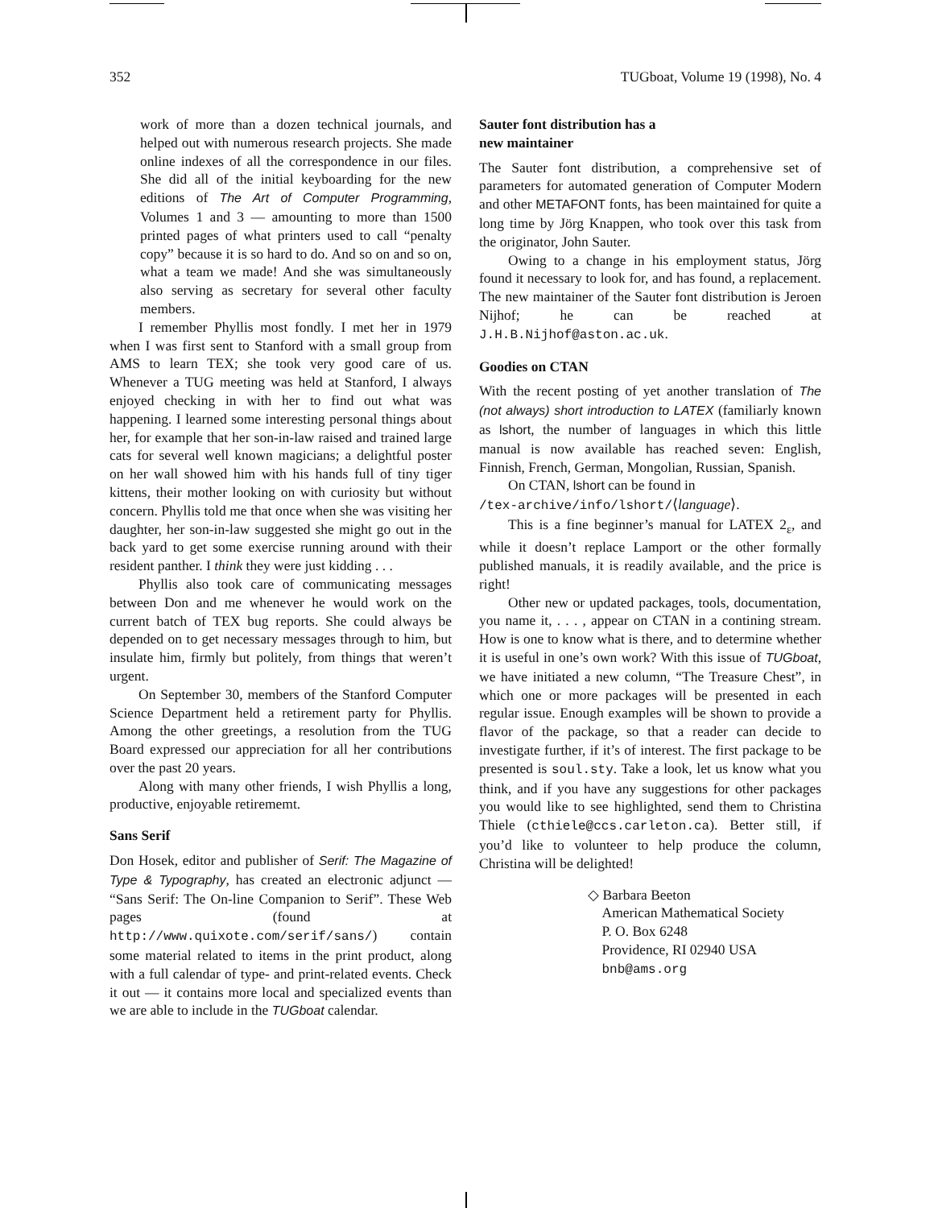352 TUGboat, Volume 19 (1998), No. 4
work of more than a dozen technical journals, and helped out with numerous research projects. She made online indexes of all the correspondence in our files. She did all of the initial keyboarding for the new editions of The Art of Computer Programming, Volumes 1 and 3 — amounting to more than 1500 printed pages of what printers used to call “penalty copy” because it is so hard to do. And so on and so on, what a team we made! And she was simultaneously also serving as secretary for several other faculty members.
I remember Phyllis most fondly. I met her in 1979 when I was first sent to Stanford with a small group from AMS to learn TEX; she took very good care of us. Whenever a TUG meeting was held at Stanford, I always enjoyed checking in with her to find out what was happening. I learned some interesting personal things about her, for example that her son-in-law raised and trained large cats for several well known magicians; a delightful poster on her wall showed him with his hands full of tiny tiger kittens, their mother looking on with curiosity but without concern. Phyllis told me that once when she was visiting her daughter, her son-in-law suggested she might go out in the back yard to get some exercise running around with their resident panther. I think they were just kidding . . .
Phyllis also took care of communicating messages between Don and me whenever he would work on the current batch of TEX bug reports. She could always be depended on to get necessary messages through to him, but insulate him, firmly but politely, from things that weren’t urgent.
On September 30, members of the Stanford Computer Science Department held a retirement party for Phyllis. Among the other greetings, a resolution from the TUG Board expressed our appreciation for all her contributions over the past 20 years.
Along with many other friends, I wish Phyllis a long, productive, enjoyable retirememt.
Sans Serif
Don Hosek, editor and publisher of Serif: The Magazine of Type & Typography, has created an electronic adjunct — “Sans Serif: The On-line Companion to Serif”. These Web pages (found at http://www.quixote.com/serif/sans/) contain some material related to items in the print product, along with a full calendar of type- and print-related events. Check it out — it contains more local and specialized events than we are able to include in the TUGboat calendar.
Sauter font distribution has a
new maintainer
The Sauter font distribution, a comprehensive set of parameters for automated generation of Computer Modern and other METAFONT fonts, has been maintained for quite a long time by Jörg Knappen, who took over this task from the originator, John Sauter.
Owing to a change in his employment status, Jörg found it necessary to look for, and has found, a replacement. The new maintainer of the Sauter font distribution is Jeroen Nijhof; he can be reached at J.H.B.Nijhof@aston.ac.uk.
Goodies on CTAN
With the recent posting of yet another translation of The (not always) short introduction to LATEX (familiarly known as lshort, the number of languages in which this little manual is now available has reached seven: English, Finnish, French, German, Mongolian, Russian, Spanish.
On CTAN, lshort can be found in
/tex-archive/info/lshort/⟨language⟩.
This is a fine beginner’s manual for LATEX 2<sub>ε</sub>, and while it doesn’t replace Lamport or the other formally published manuals, it is readily available, and the price is right!
Other new or updated packages, tools, documentation, you name it, . . . , appear on CTAN in a contining stream. How is one to know what is there, and to determine whether it is useful in one’s own work? With this issue of TUGboat, we have initiated a new column, “The Treasure Chest”, in which one or more packages will be presented in each regular issue. Enough examples will be shown to provide a flavor of the package, so that a reader can decide to investigate further, if it’s of interest. The first package to be presented is soul.sty. Take a look, let us know what you think, and if you have any suggestions for other packages you would like to see highlighted, send them to Christina Thiele (cthiele@ccs.carleton.ca). Better still, if you’d like to volunteer to help produce the column, Christina will be delighted!
◇ Barbara Beeton
American Mathematical Society
P. O. Box 6248
Providence, RI 02940 USA
bnb@ams.org